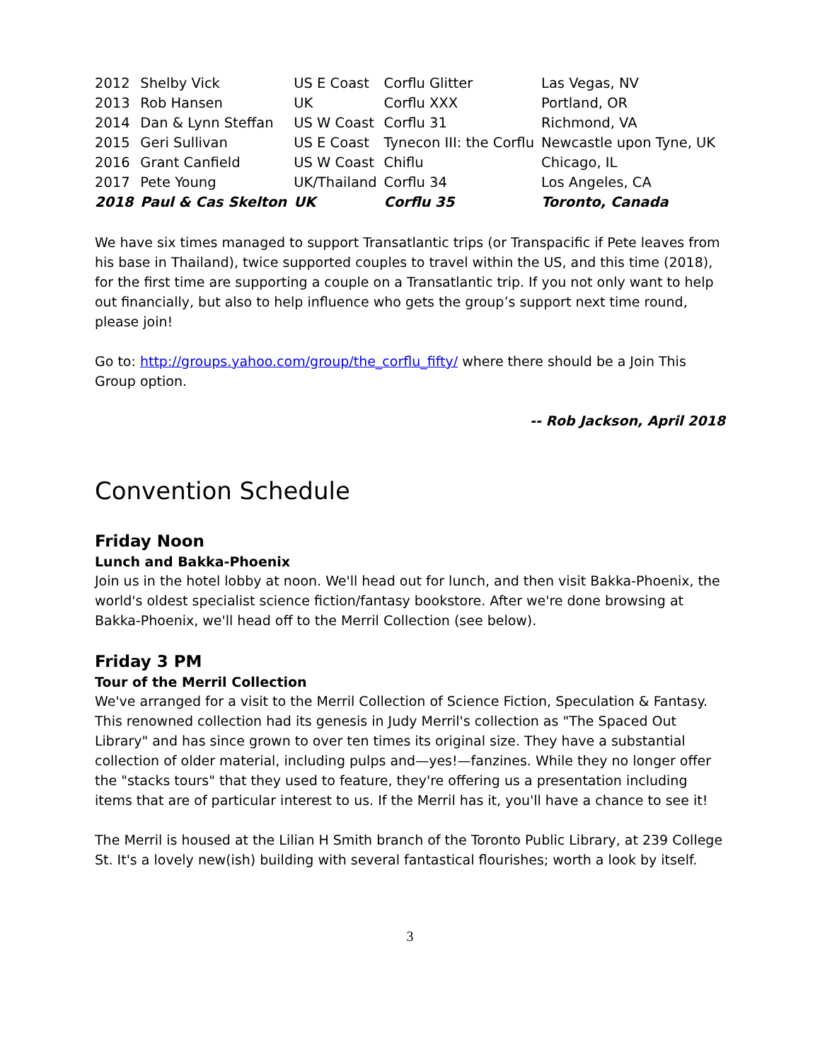| 2012 | Shelby Vick | US E Coast | Corflu Glitter | Las Vegas, NV |
| 2013 | Rob Hansen | UK | Corflu XXX | Portland, OR |
| 2014 | Dan & Lynn Steffan | US W Coast | Corflu 31 | Richmond, VA |
| 2015 | Geri Sullivan | US E Coast | Tynecon III: the Corflu | Newcastle upon Tyne, UK |
| 2016 | Grant Canfield | US W Coast | Chiflu | Chicago, IL |
| 2017 | Pete Young | UK/Thailand | Corflu 34 | Los Angeles, CA |
| 2018 | Paul & Cas Skelton | UK | Corflu 35 | Toronto, Canada |
We have six times managed to support Transatlantic trips (or Transpacific if Pete leaves from his base in Thailand), twice supported couples to travel within the US, and this time (2018), for the first time are supporting a couple on a Transatlantic trip. If you not only want to help out financially, but also to help influence who gets the group’s support next time round, please join!
Go to: http://groups.yahoo.com/group/the_corflu_fifty/ where there should be a Join This Group option.
-- Rob Jackson, April 2018
Convention Schedule
Friday Noon
Lunch and Bakka-Phoenix
Join us in the hotel lobby at noon. We'll head out for lunch, and then visit Bakka-Phoenix, the world's oldest specialist science fiction/fantasy bookstore. After we're done browsing at Bakka-Phoenix, we'll head off to the Merril Collection (see below).
Friday 3 PM
Tour of the Merril Collection
We've arranged for a visit to the Merril Collection of Science Fiction, Speculation & Fantasy. This renowned collection had its genesis in Judy Merril's collection as "The Spaced Out Library" and has since grown to over ten times its original size. They have a substantial collection of older material, including pulps and—yes!—fanzines. While they no longer offer the "stacks tours" that they used to feature, they're offering us a presentation including items that are of particular interest to us. If the Merril has it, you'll have a chance to see it!
The Merril is housed at the Lilian H Smith branch of the Toronto Public Library, at 239 College St. It's a lovely new(ish) building with several fantastical flourishes; worth a look by itself.
3